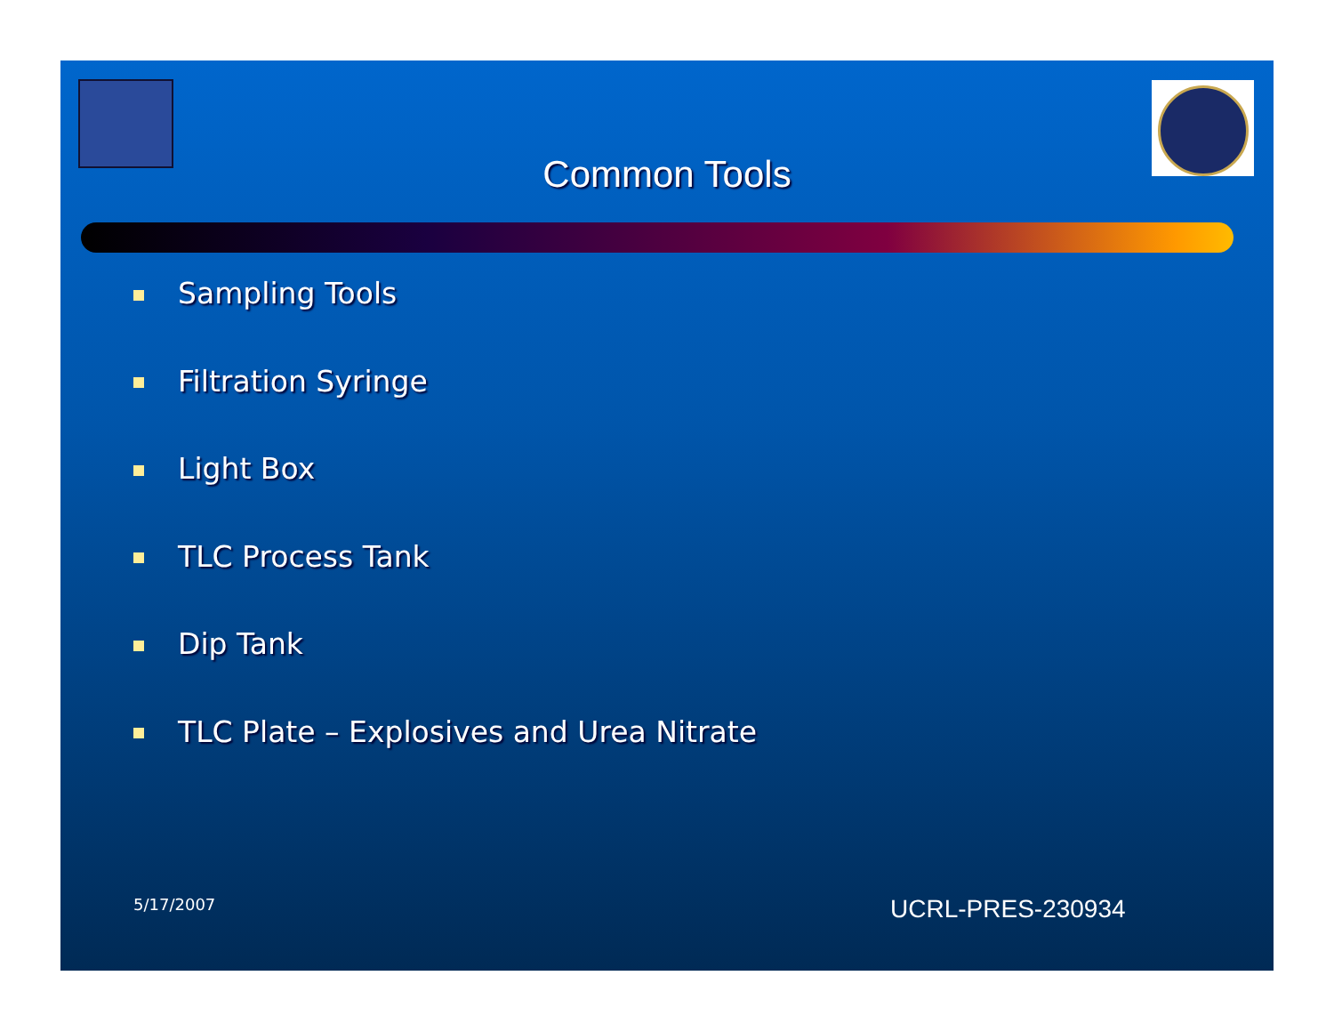Common Tools
Sampling Tools
Filtration Syringe
Light Box
TLC Process Tank
Dip Tank
TLC Plate – Explosives and Urea Nitrate
5/17/2007 UCRL-PRES-230934